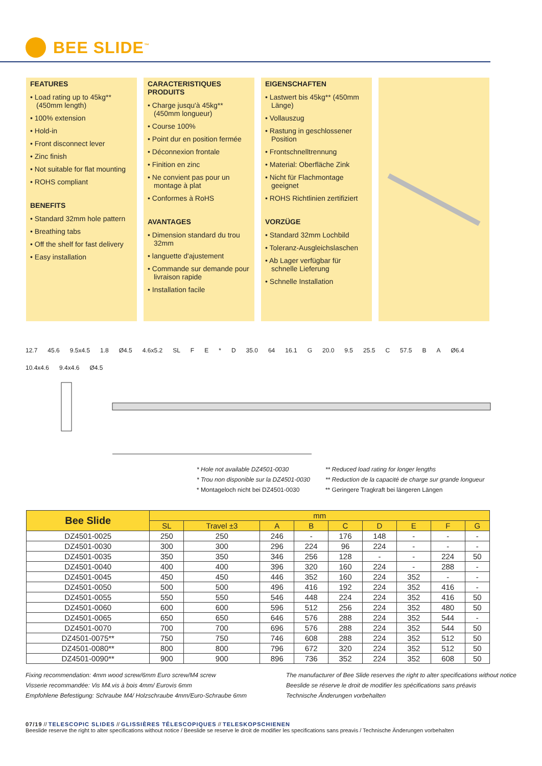BEE SLIDE<sup>™</sup>
FEATURES
• Load rating up to 45kg** (450mm length)
• 100% extension
• Hold-in
• Front disconnect lever
• Zinc finish
• Not suitable for flat mounting
• ROHS compliant
BENEFITS
• Standard 32mm hole pattern
• Breathing tabs
• Off the shelf for fast delivery
• Easy installation
CARACTERISTIQUES PRODUITS
• Charge jusqu'à 45kg** (450mm longueur)
• Course 100%
• Point dur en position fermée
• Déconnexion frontale
• Finition en zinc
• Ne convient pas pour un montage à plat
• Conformes à RoHS
AVANTAGES
• Dimension standard du trou 32mm
• languette d'ajustement
• Commande sur demande pour livraison rapide
• Installation facile
EIGENSCHAFTEN
• Lastwert bis 45kg** (450mm Länge)
• Vollauszug
• Rastung in geschlossener Position
• Frontschnelltrennung
• Material: Oberfläche Zink
• Nicht für Flachmontage geeignet
• ROHS Richtlinien zertifiziert
VORZÜGE
• Standard 32mm Lochbild
• Toleranz-Ausgleichslaschen
• Ab Lager verfügbar für schnelle Lieferung
• Schnelle Installation
12.7 45.6 9.5x4.5 1.8 Ø4.5 4.6x5.2 SL FE * D 35.0 64 16.1 G 20.0 9.5 25.5 C 57.5 B A Ø6.4 10.4x4.6 9.4x4.6 Ø4.5
* Hole not available DZ4501-0030
* Trou non disponible sur la DZ4501-0030
* Montageloch nicht bei DZ4501-0030
** Reduced load rating for longer lengths
** Reduction de la capacité de charge sur grande longueur
** Geringere Tragkraft bei längeren Längen
| Bee Slide | mm | | | | | | | | |
| --- | --- | --- | --- | --- | --- | --- | --- | --- | --- |
| | SL | Travel ±3 | A | B | C | D | E | F | G |
| DZ4501-0025 | 250 | 250 | 246 | - | 176 | 148 | - | - | - |
| DZ4501-0030 | 300 | 300 | 296 | 224 | 96 | 224 | - | - | - |
| DZ4501-0035 | 350 | 350 | 346 | 256 | 128 | - | - | 224 | 50 |
| DZ4501-0040 | 400 | 400 | 396 | 320 | 160 | 224 | - | 288 | - |
| DZ4501-0045 | 450 | 450 | 446 | 352 | 160 | 224 | 352 | - | - |
| DZ4501-0050 | 500 | 500 | 496 | 416 | 192 | 224 | 352 | 416 | - |
| DZ4501-0055 | 550 | 550 | 546 | 448 | 224 | 224 | 352 | 416 | 50 |
| DZ4501-0060 | 600 | 600 | 596 | 512 | 256 | 224 | 352 | 480 | 50 |
| DZ4501-0065 | 650 | 650 | 646 | 576 | 288 | 224 | 352 | 544 | - |
| DZ4501-0070 | 700 | 700 | 696 | 576 | 288 | 224 | 352 | 544 | 50 |
| DZ4501-0075** | 750 | 750 | 746 | 608 | 288 | 224 | 352 | 512 | 50 |
| DZ4501-0080** | 800 | 800 | 796 | 672 | 320 | 224 | 352 | 512 | 50 |
| DZ4501-0090** | 900 | 900 | 896 | 736 | 352 | 224 | 352 | 608 | 50 |
Fixing recommendation: 4mm wood screw/6mm Euro screw/M4 screw
Visserie recommandée: Vis M4.vis à bois 4mm/ Eurovis 6mm
Empfohlene Befestigung: Schraube M4/ Holzschraube 4mm/Euro-Schraube 6mm
The manufacturer of Bee Slide reserves the right to alter specifications without notice
Beeslide se réserve le droit de modifier les spécifications sans préavis
Technische Änderungen vorbehalten
07/19 // TELESCOPIC SLIDES // GLISSIÈRES TÉLESCOPIQUES // TELESKOPSCHIENEN
Beeslide reserve the right to alter specifications without notice / Beeslide se reserve le droit de modifier les specifications sans preavis / Technische Änderungen vorbehalten